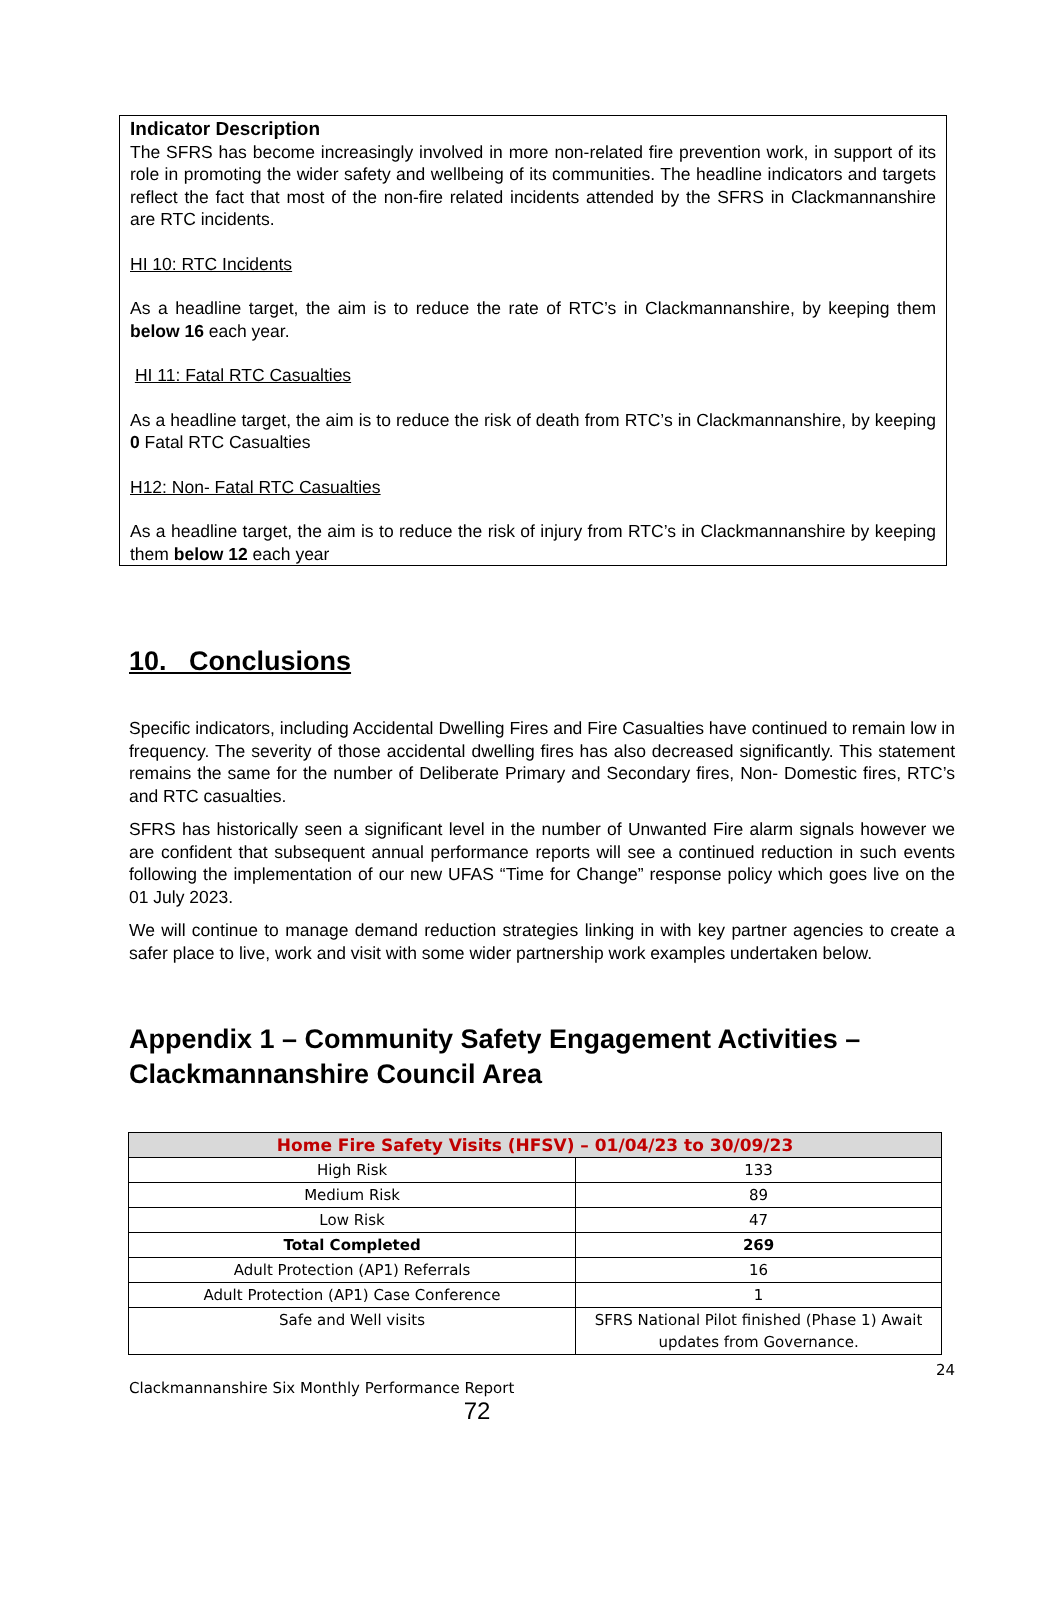Indicator Description
The SFRS has become increasingly involved in more non-related fire prevention work, in support of its role in promoting the wider safety and wellbeing of its communities. The headline indicators and targets reflect the fact that most of the non-fire related incidents attended by the SFRS in Clackmannanshire are RTC incidents.
HI 10: RTC Incidents
As a headline target, the aim is to reduce the rate of RTC’s in Clackmannanshire, by keeping them below 16 each year.
HI 11: Fatal RTC Casualties
As a headline target, the aim is to reduce the risk of death from RTC’s in Clackmannanshire, by keeping 0 Fatal RTC Casualties
H12: Non- Fatal RTC Casualties
As a headline target, the aim is to reduce the risk of injury from RTC’s in Clackmannanshire by keeping them below 12 each year
10. Conclusions
Specific indicators, including Accidental Dwelling Fires and Fire Casualties have continued to remain low in frequency. The severity of those accidental dwelling fires has also decreased significantly. This statement remains the same for the number of Deliberate Primary and Secondary fires, Non- Domestic fires, RTC’s and RTC casualties.
SFRS has historically seen a significant level in the number of Unwanted Fire alarm signals however we are confident that subsequent annual performance reports will see a continued reduction in such events following the implementation of our new UFAS “Time for Change” response policy which goes live on the 01 July 2023.
We will continue to manage demand reduction strategies linking in with key partner agencies to create a safer place to live, work and visit with some wider partnership work examples undertaken below.
Appendix 1 – Community Safety Engagement Activities – Clackmannanshire Council Area
| Home Fire Safety Visits (HFSV) – 01/04/23 to 30/09/23 | |
| --- | --- |
| High Risk | 133 |
| Medium Risk | 89 |
| Low Risk | 47 |
| Total Completed | 269 |
| Adult Protection (AP1) Referrals | 16 |
| Adult Protection (AP1) Case Conference | 1 |
| Safe and Well visits | SFRS National Pilot finished (Phase 1) Await updates from Governance. |
24
Clackmannanshire Six Monthly Performance Report
72